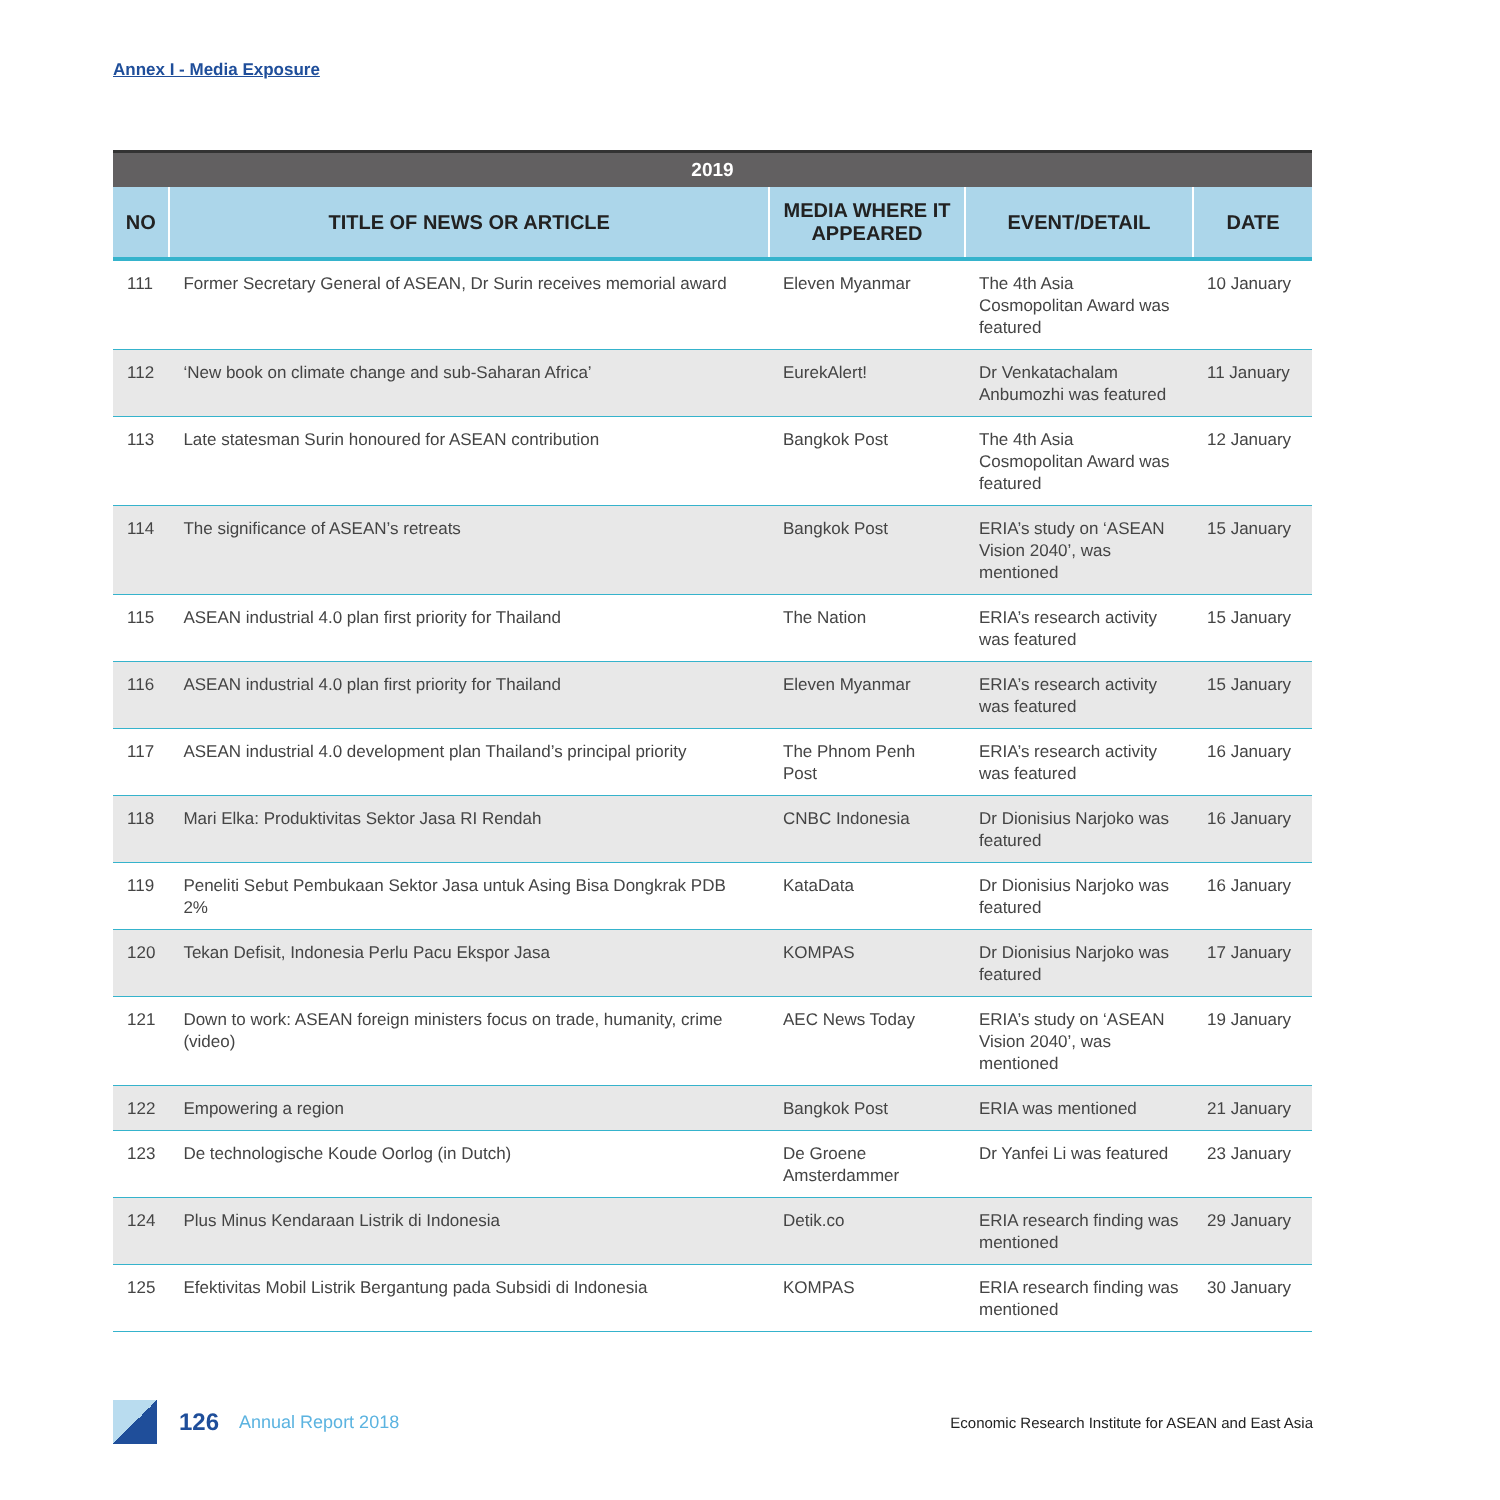Annex I - Media Exposure
| 2019 | | | | |
| --- | --- | --- | --- | --- |
| NO | TITLE OF NEWS OR ARTICLE | MEDIA WHERE IT APPEARED | EVENT/DETAIL | DATE |
| 111 | Former Secretary General of ASEAN, Dr Surin receives memorial award | Eleven Myanmar | The 4th Asia Cosmopolitan Award was featured | 10 January |
| 112 | ‘New book on climate change and sub-Saharan Africa’ | EurekAlert! | Dr Venkatachalam Anbumozhi was featured | 11 January |
| 113 | Late statesman Surin honoured for ASEAN contribution | Bangkok Post | The 4th Asia Cosmopolitan Award was featured | 12 January |
| 114 | The significance of ASEAN’s retreats | Bangkok Post | ERIA’s study on ‘ASEAN Vision 2040’, was mentioned | 15 January |
| 115 | ASEAN industrial 4.0 plan first priority for Thailand | The Nation | ERIA’s research activity was featured | 15 January |
| 116 | ASEAN industrial 4.0 plan first priority for Thailand | Eleven Myanmar | ERIA’s research activity was featured | 15 January |
| 117 | ASEAN industrial 4.0 development plan Thailand’s principal priority | The Phnom Penh Post | ERIA’s research activity was featured | 16 January |
| 118 | Mari Elka: Produktivitas Sektor Jasa RI Rendah | CNBC Indonesia | Dr Dionisius Narjoko was featured | 16 January |
| 119 | Peneliti Sebut Pembukaan Sektor Jasa untuk Asing Bisa Dongkrak PDB 2% | KataData | Dr Dionisius Narjoko was featured | 16 January |
| 120 | Tekan Defisit, Indonesia Perlu Pacu Ekspor Jasa | KOMPAS | Dr Dionisius Narjoko was featured | 17 January |
| 121 | Down to work: ASEAN foreign ministers focus on trade, humanity, crime (video) | AEC News Today | ERIA’s study on ‘ASEAN Vision 2040’, was mentioned | 19 January |
| 122 | Empowering a region | Bangkok Post | ERIA was mentioned | 21 January |
| 123 | De technologische Koude Oorlog (in Dutch) | De Groene Amsterdammer | Dr Yanfei Li was featured | 23 January |
| 124 | Plus Minus Kendaraan Listrik di Indonesia | Detik.co | ERIA research finding was mentioned | 29 January |
| 125 | Efektivitas Mobil Listrik Bergantung pada Subsidi di Indonesia | KOMPAS | ERIA research finding was mentioned | 30 January |
126 Annual Report 2018 Economic Research Institute for ASEAN and East Asia